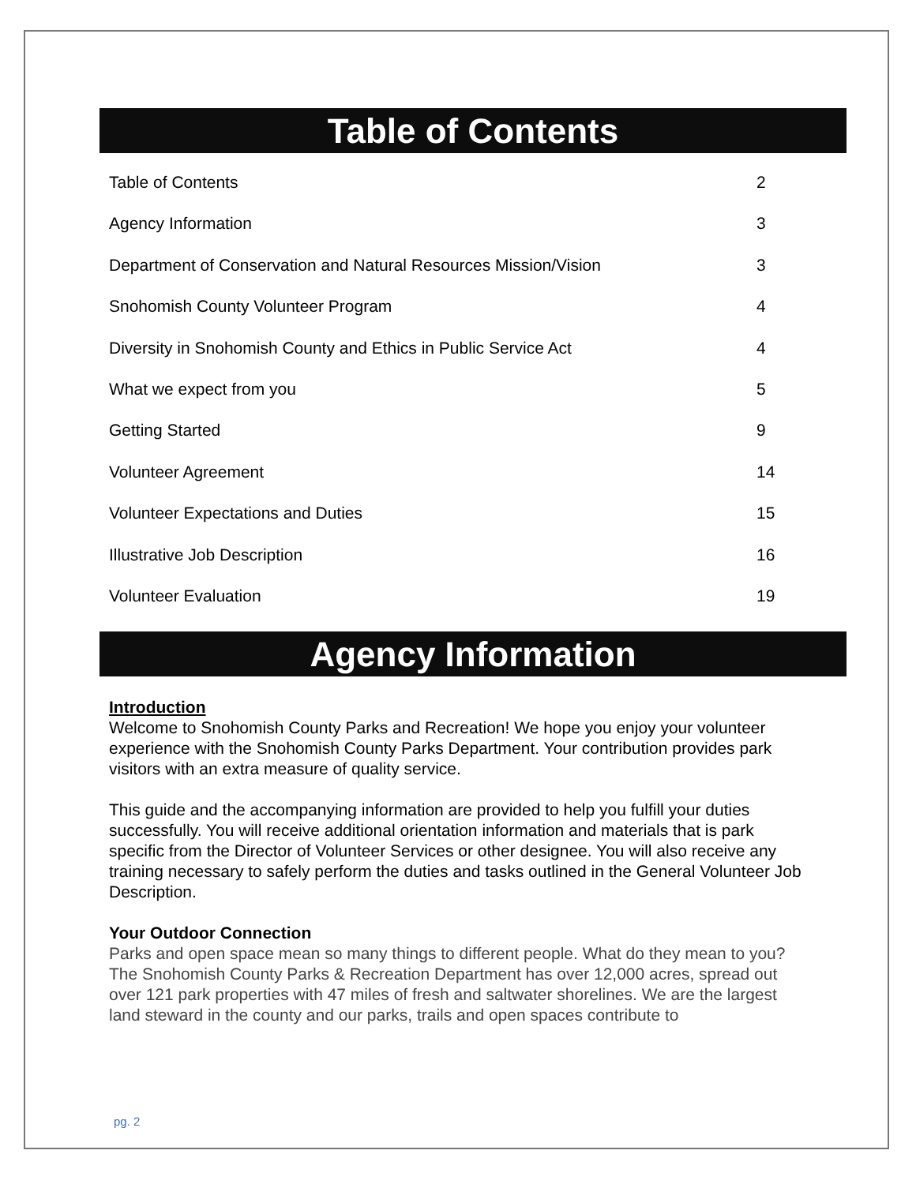Table of Contents
Table of Contents 2
Agency Information 3
Department of Conservation and Natural Resources Mission/Vision 3
Snohomish County Volunteer Program 4
Diversity in Snohomish County and Ethics in Public Service Act 4
What we expect from you 5
Getting Started 9
Volunteer Agreement 14
Volunteer Expectations and Duties 15
Illustrative Job Description 16
Volunteer Evaluation 19
Agency Information
Introduction
Welcome to Snohomish County Parks and Recreation! We hope you enjoy your volunteer experience with the Snohomish County Parks Department. Your contribution provides park visitors with an extra measure of quality service.
This guide and the accompanying information are provided to help you fulfill your duties successfully. You will receive additional orientation information and materials that is park specific from the Director of Volunteer Services or other designee. You will also receive any training necessary to safely perform the duties and tasks outlined in the General Volunteer Job Description.
Your Outdoor Connection
Parks and open space mean so many things to different people. What do they mean to you?
The Snohomish County Parks & Recreation Department has over 12,000 acres, spread out over 121 park properties with 47 miles of fresh and saltwater shorelines. We are the largest land steward in the county and our parks, trails and open spaces contribute to
pg. 2